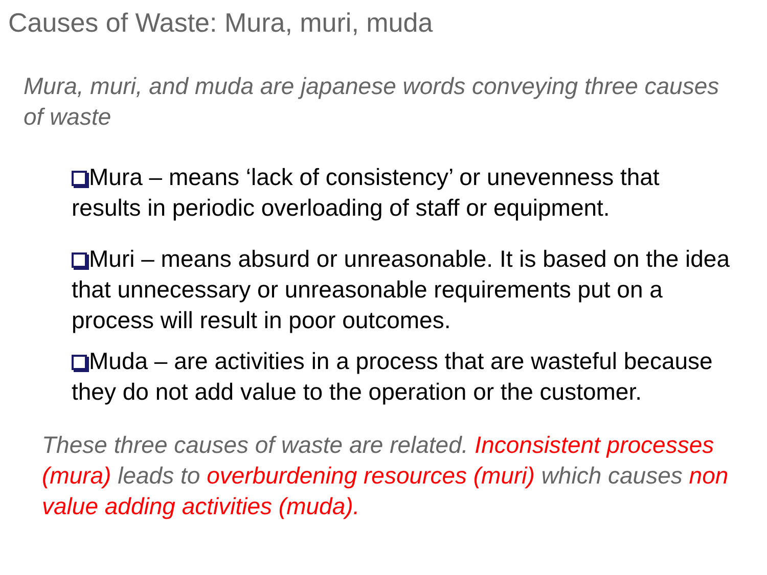Causes of Waste: Mura, muri, muda
Mura, muri, and muda are japanese words conveying three causes of waste
Mura – means ‘lack of consistency’ or unevenness that results in periodic overloading of staff or equipment.
Muri – means absurd or unreasonable. It is based on the idea that unnecessary or unreasonable requirements put on a process will result in poor outcomes.
Muda – are activities in a process that are wasteful because they do not add value to the operation or the customer.
These three causes of waste are related. Inconsistent processes (mura) leads to overburdening resources (muri) which causes non value adding activities (muda).